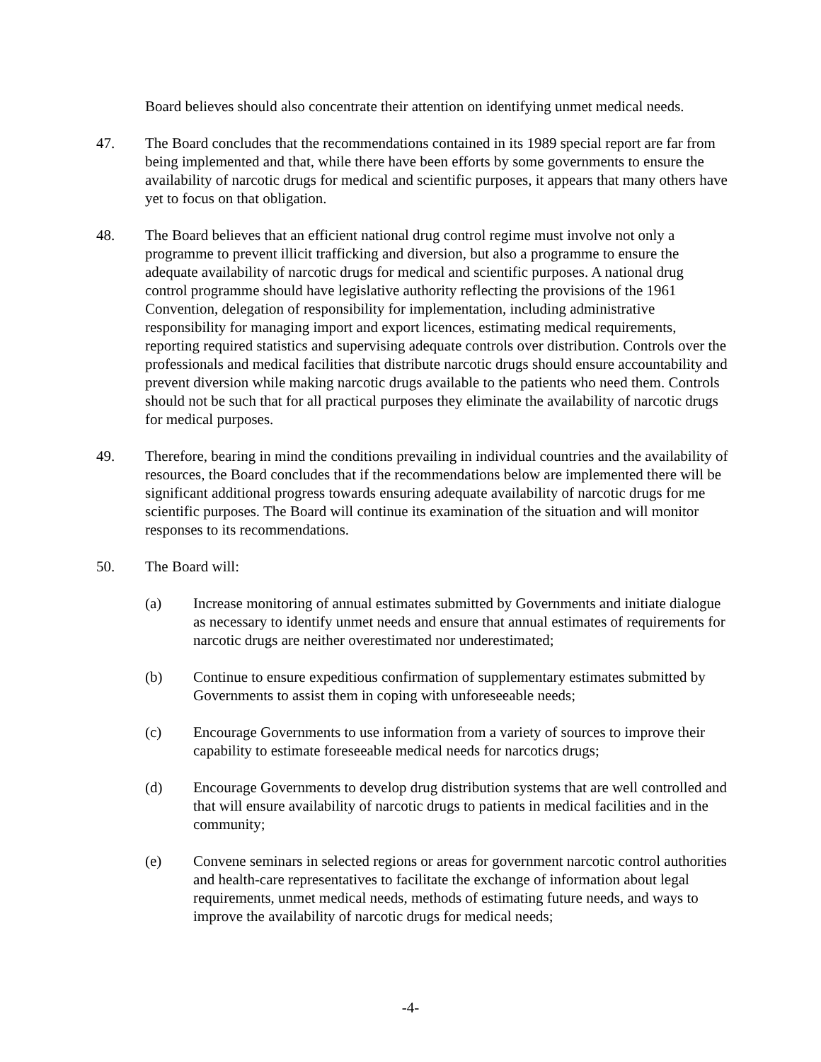Board believes should also concentrate their attention on identifying unmet medical needs.
47. The Board concludes that the recommendations contained in its 1989 special report are far from being implemented and that, while there have been efforts by some governments to ensure the availability of narcotic drugs for medical and scientific purposes, it appears that many others have yet to focus on that obligation.
48. The Board believes that an efficient national drug control regime must involve not only a programme to prevent illicit trafficking and diversion, but also a programme to ensure the adequate availability of narcotic drugs for medical and scientific purposes. A national drug control programme should have legislative authority reflecting the provisions of the 1961 Convention, delegation of responsibility for implementation, including administrative responsibility for managing import and export licences, estimating medical requirements, reporting required statistics and supervising adequate controls over distribution. Controls over the professionals and medical facilities that distribute narcotic drugs should ensure accountability and prevent diversion while making narcotic drugs available to the patients who need them. Controls should not be such that for all practical purposes they eliminate the availability of narcotic drugs for medical purposes.
49. Therefore, bearing in mind the conditions prevailing in individual countries and the availability of resources, the Board concludes that if the recommendations below are implemented there will be significant additional progress towards ensuring adequate availability of narcotic drugs for me scientific purposes. The Board will continue its examination of the situation and will monitor responses to its recommendations.
50. The Board will:
(a) Increase monitoring of annual estimates submitted by Governments and initiate dialogue as necessary to identify unmet needs and ensure that annual estimates of requirements for narcotic drugs are neither overestimated nor underestimated;
(b) Continue to ensure expeditious confirmation of supplementary estimates submitted by Governments to assist them in coping with unforeseeable needs;
(c) Encourage Governments to use information from a variety of sources to improve their capability to estimate foreseeable medical needs for narcotics drugs;
(d) Encourage Governments to develop drug distribution systems that are well controlled and that will ensure availability of narcotic drugs to patients in medical facilities and in the community;
(e) Convene seminars in selected regions or areas for government narcotic control authorities and health-care representatives to facilitate the exchange of information about legal requirements, unmet medical needs, methods of estimating future needs, and ways to improve the availability of narcotic drugs for medical needs;
-4-